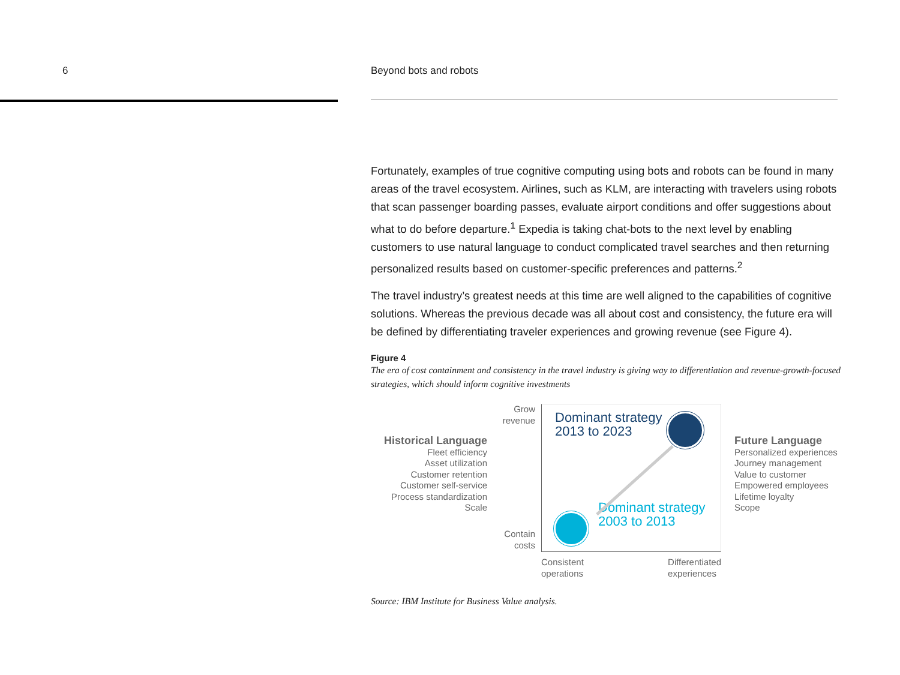6
Beyond bots and robots
Fortunately, examples of true cognitive computing using bots and robots can be found in many areas of the travel ecosystem. Airlines, such as KLM, are interacting with travelers using robots that scan passenger boarding passes, evaluate airport conditions and offer suggestions about what to do before departure.<sup>1</sup> Expedia is taking chat-bots to the next level by enabling customers to use natural language to conduct complicated travel searches and then returning personalized results based on customer-specific preferences and patterns.<sup>2</sup>
The travel industry’s greatest needs at this time are well aligned to the capabilities of cognitive solutions. Whereas the previous decade was all about cost and consistency, the future era will be defined by differentiating traveler experiences and growing revenue (see Figure 4).
Figure 4
The era of cost containment and consistency in the travel industry is giving way to differentiation and revenue-growth-focused strategies, which should inform cognitive investments
Historical Language
Fleet efficiency
Asset utilization
Customer retention
Customer self-service
Process standardization
Scale
Grow
revenue
Contain
costs
Dominant strategy
2013 to 2023
Dominant strategy
2003 to 2013
Consistent
operations Differentiated
experiences
Future Language
Personalized experiences
Journey management
Value to customer
Empowered employees
Lifetime loyalty
Scope
Source: IBM Institute for Business Value analysis.